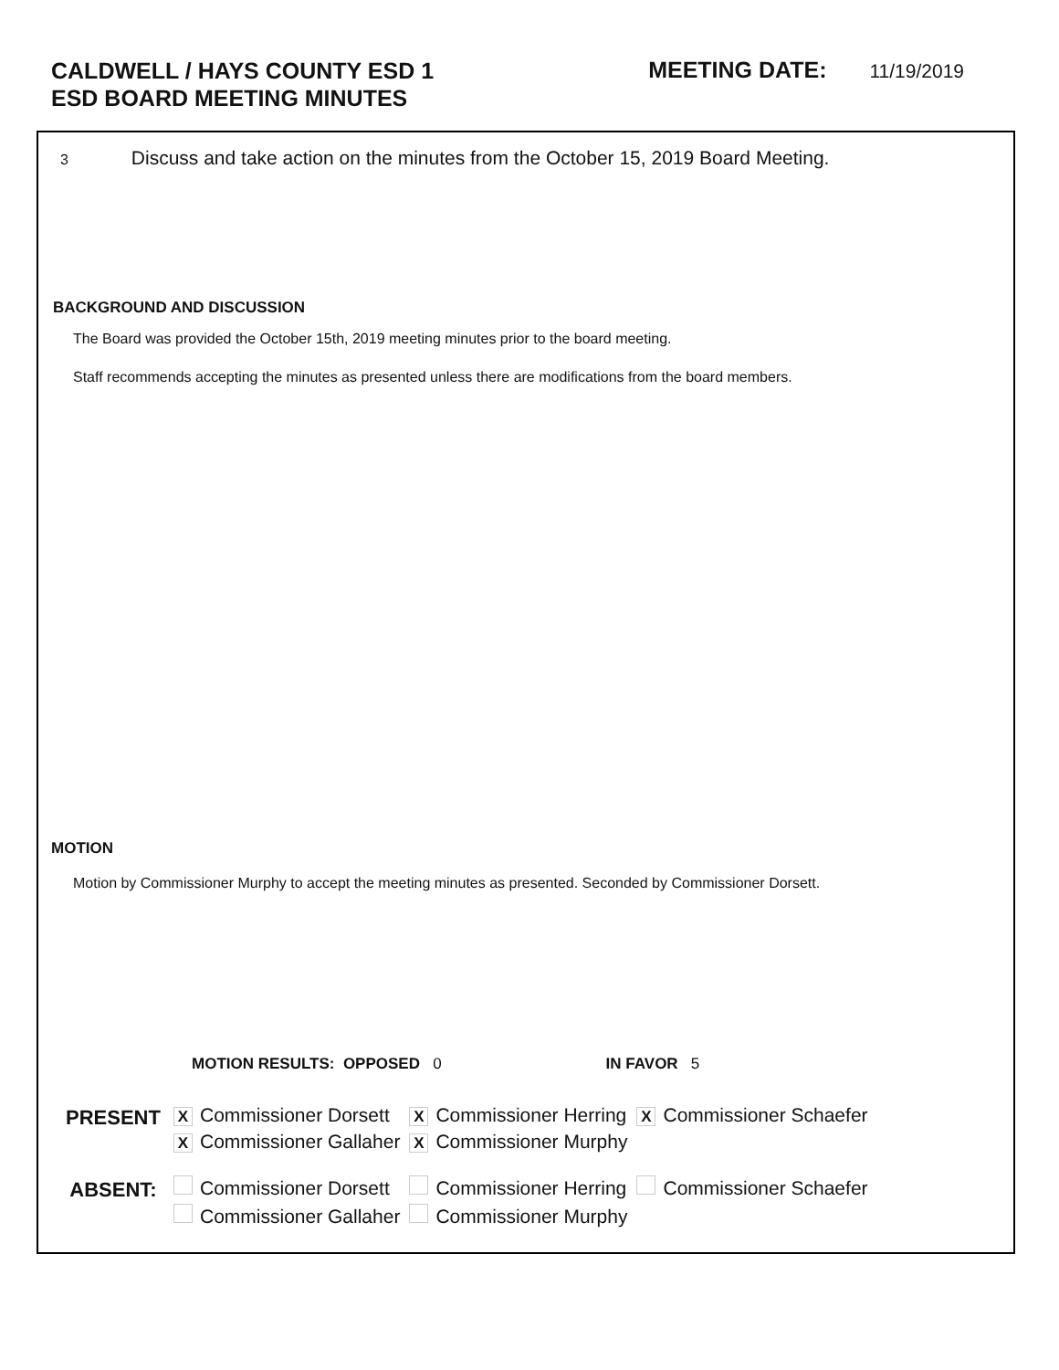CALDWELL / HAYS COUNTY ESD 1
ESD BOARD MEETING MINUTES
MEETING DATE: 11/19/2019
3 Discuss and take action on the minutes from the October 15, 2019 Board Meeting.
BACKGROUND AND DISCUSSION
The Board was provided the October 15th, 2019 meeting minutes prior to the board meeting.
Staff recommends accepting the minutes as presented unless there are modifications from the board members.
MOTION
Motion by Commissioner Murphy to accept the meeting minutes as presented. Seconded by Commissioner Dorsett.
MOTION RESULTS: OPPOSED 0 IN FAVOR 5
| PRESENT | X Commissioner Dorsett | X Commissioner Herring | X Commissioner Schaefer |
| | X Commissioner Gallaher | X Commissioner Murphy | |
| ABSENT: | Commissioner Dorsett | Commissioner Herring | Commissioner Schaefer |
| | Commissioner Gallaher | Commissioner Murphy | |